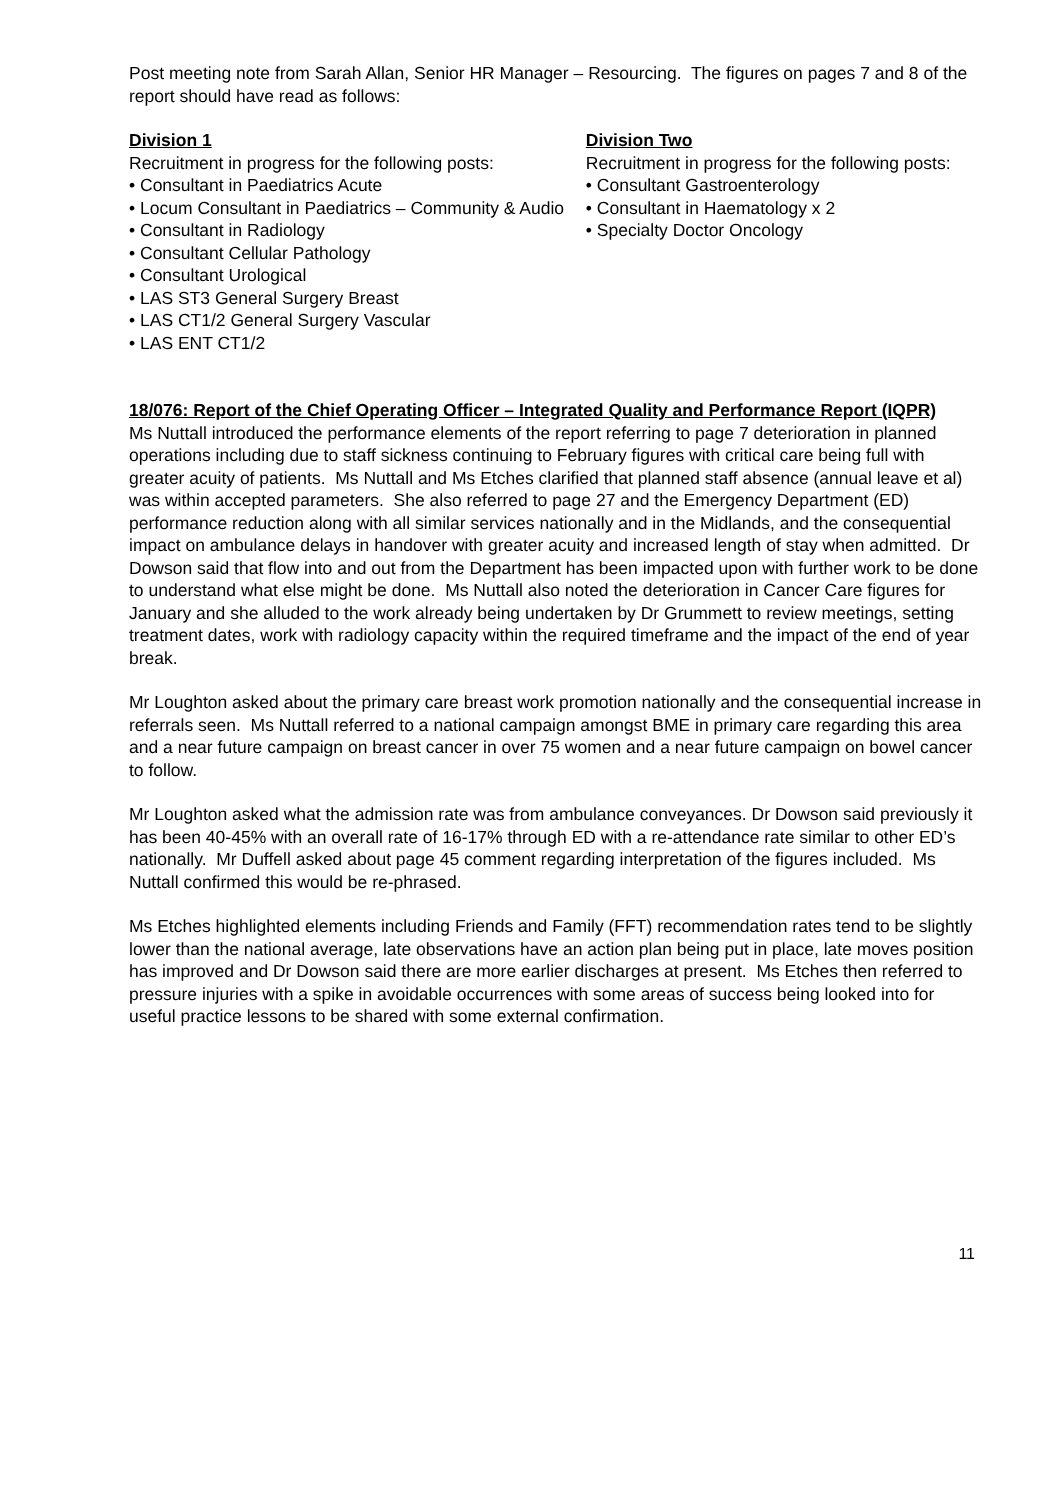Post meeting note from Sarah Allan, Senior HR Manager – Resourcing. The figures on pages 7 and 8 of the report should have read as follows:
Division 1
Recruitment in progress for the following posts:
• Consultant in Paediatrics Acute
• Locum Consultant in Paediatrics – Community & Audio
• Consultant in Radiology
• Consultant Cellular Pathology
• Consultant Urological
• LAS ST3 General Surgery Breast
• LAS CT1/2 General Surgery Vascular
• LAS ENT CT1/2
Division Two
Recruitment in progress for the following posts:
• Consultant Gastroenterology
• Consultant in Haematology x 2
• Specialty Doctor Oncology
18/076: Report of the Chief Operating Officer – Integrated Quality and Performance Report (IQPR)
Ms Nuttall introduced the performance elements of the report referring to page 7 deterioration in planned operations including due to staff sickness continuing to February figures with critical care being full with greater acuity of patients. Ms Nuttall and Ms Etches clarified that planned staff absence (annual leave et al) was within accepted parameters. She also referred to page 27 and the Emergency Department (ED) performance reduction along with all similar services nationally and in the Midlands, and the consequential impact on ambulance delays in handover with greater acuity and increased length of stay when admitted. Dr Dowson said that flow into and out from the Department has been impacted upon with further work to be done to understand what else might be done. Ms Nuttall also noted the deterioration in Cancer Care figures for January and she alluded to the work already being undertaken by Dr Grummett to review meetings, setting treatment dates, work with radiology capacity within the required timeframe and the impact of the end of year break.
Mr Loughton asked about the primary care breast work promotion nationally and the consequential increase in referrals seen. Ms Nuttall referred to a national campaign amongst BME in primary care regarding this area and a near future campaign on breast cancer in over 75 women and a near future campaign on bowel cancer to follow.
Mr Loughton asked what the admission rate was from ambulance conveyances. Dr Dowson said previously it has been 40-45% with an overall rate of 16-17% through ED with a re-attendance rate similar to other ED’s nationally. Mr Duffell asked about page 45 comment regarding interpretation of the figures included. Ms Nuttall confirmed this would be re-phrased.
Ms Etches highlighted elements including Friends and Family (FFT) recommendation rates tend to be slightly lower than the national average, late observations have an action plan being put in place, late moves position has improved and Dr Dowson said there are more earlier discharges at present. Ms Etches then referred to pressure injuries with a spike in avoidable occurrences with some areas of success being looked into for useful practice lessons to be shared with some external confirmation.
11